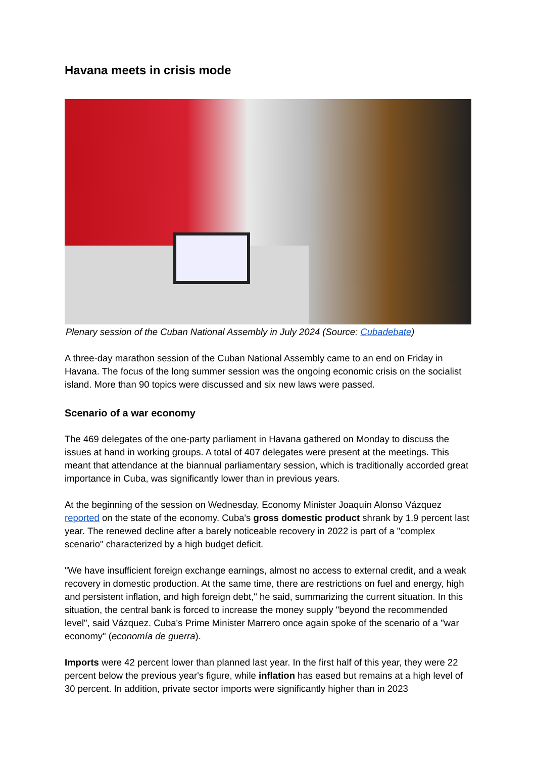Havana meets in crisis mode
Plenary session of the Cuban National Assembly in July 2024 (Source: Cubadebate)
A three-day marathon session of the Cuban National Assembly came to an end on Friday in Havana. The focus of the long summer session was the ongoing economic crisis on the socialist island. More than 90 topics were discussed and six new laws were passed.
Scenario of a war economy
The 469 delegates of the one-party parliament in Havana gathered on Monday to discuss the issues at hand in working groups. A total of 407 delegates were present at the meetings. This meant that attendance at the biannual parliamentary session, which is traditionally accorded great importance in Cuba, was significantly lower than in previous years.
At the beginning of the session on Wednesday, Economy Minister Joaquín Alonso Vázquez reported on the state of the economy. Cuba's gross domestic product shrank by 1.9 percent last year. The renewed decline after a barely noticeable recovery in 2022 is part of a "complex scenario" characterized by a high budget deficit.
"We have insufficient foreign exchange earnings, almost no access to external credit, and a weak recovery in domestic production. At the same time, there are restrictions on fuel and energy, high and persistent inflation, and high foreign debt," he said, summarizing the current situation. In this situation, the central bank is forced to increase the money supply "beyond the recommended level", said Vázquez. Cuba's Prime Minister Marrero once again spoke of the scenario of a "war economy" (economía de guerra).
Imports were 42 percent lower than planned last year. In the first half of this year, they were 22 percent below the previous year's figure, while inflation has eased but remains at a high level of 30 percent. In addition, private sector imports were significantly higher than in 2023